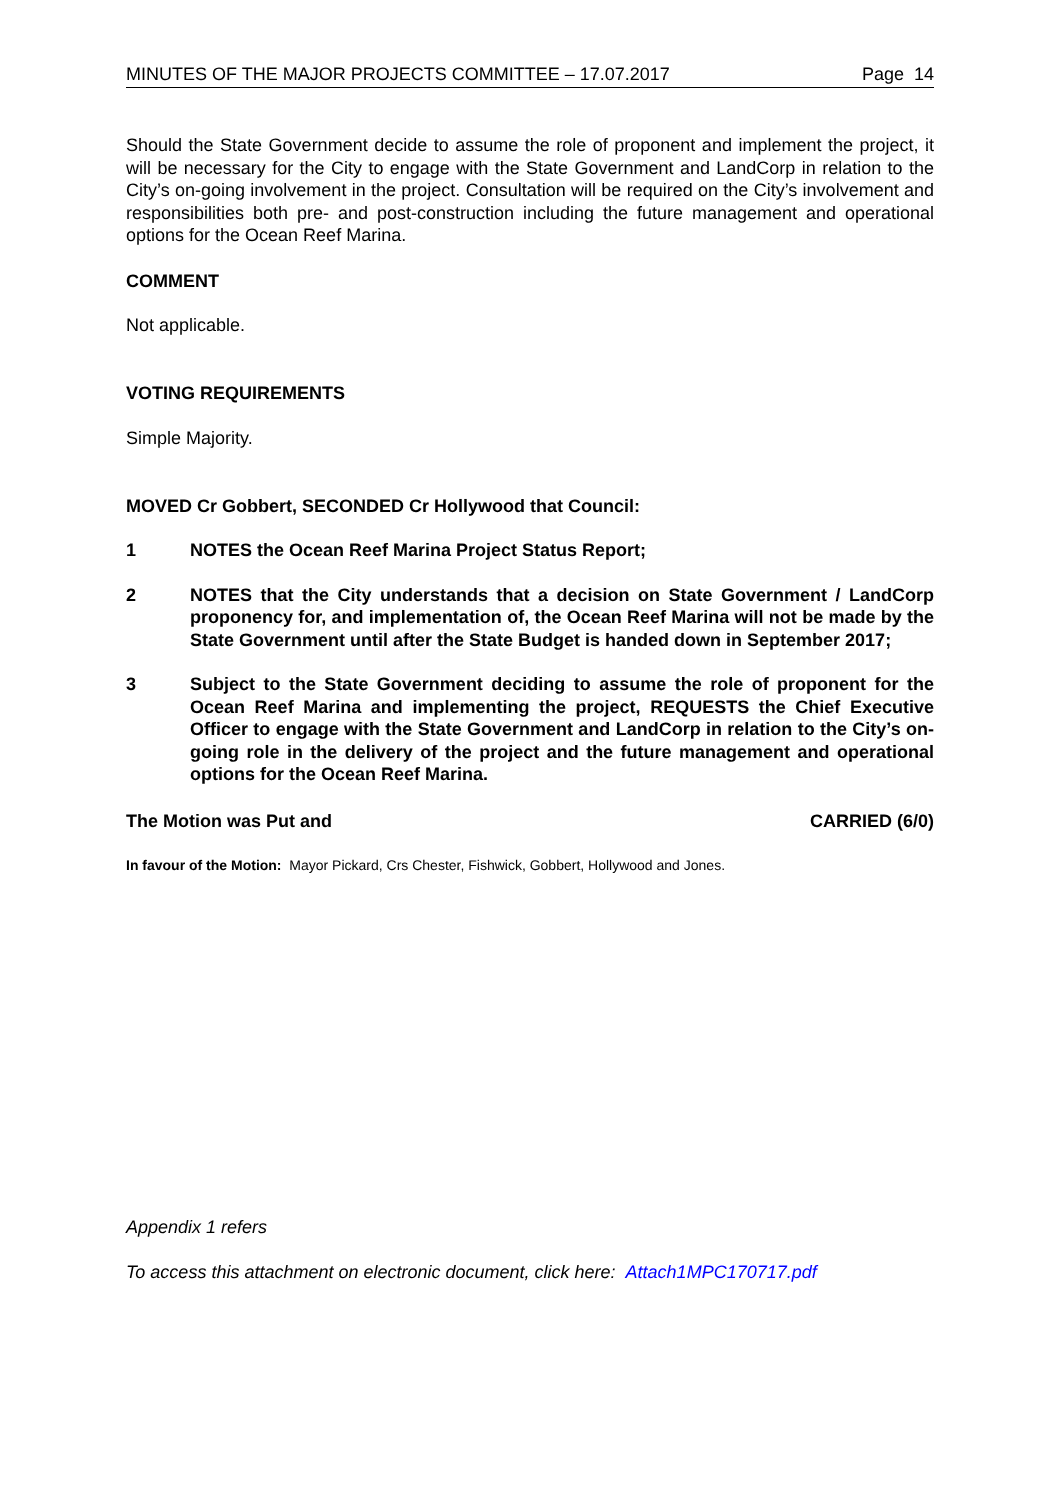MINUTES OF THE MAJOR PROJECTS COMMITTEE – 17.07.2017 Page 14
Should the State Government decide to assume the role of proponent and implement the project, it will be necessary for the City to engage with the State Government and LandCorp in relation to the City’s on-going involvement in the project. Consultation will be required on the City’s involvement and responsibilities both pre- and post-construction including the future management and operational options for the Ocean Reef Marina.
COMMENT
Not applicable.
VOTING REQUIREMENTS
Simple Majority.
MOVED Cr Gobbert, SECONDED Cr Hollywood that Council:
1 NOTES the Ocean Reef Marina Project Status Report;
2 NOTES that the City understands that a decision on State Government / LandCorp proponency for, and implementation of, the Ocean Reef Marina will not be made by the State Government until after the State Budget is handed down in September 2017;
3 Subject to the State Government deciding to assume the role of proponent for the Ocean Reef Marina and implementing the project, REQUESTS the Chief Executive Officer to engage with the State Government and LandCorp in relation to the City’s on-going role in the delivery of the project and the future management and operational options for the Ocean Reef Marina.
The Motion was Put and CARRIED (6/0)
In favour of the Motion: Mayor Pickard, Crs Chester, Fishwick, Gobbert, Hollywood and Jones.
Appendix 1 refers
To access this attachment on electronic document, click here: Attach1MPC170717.pdf